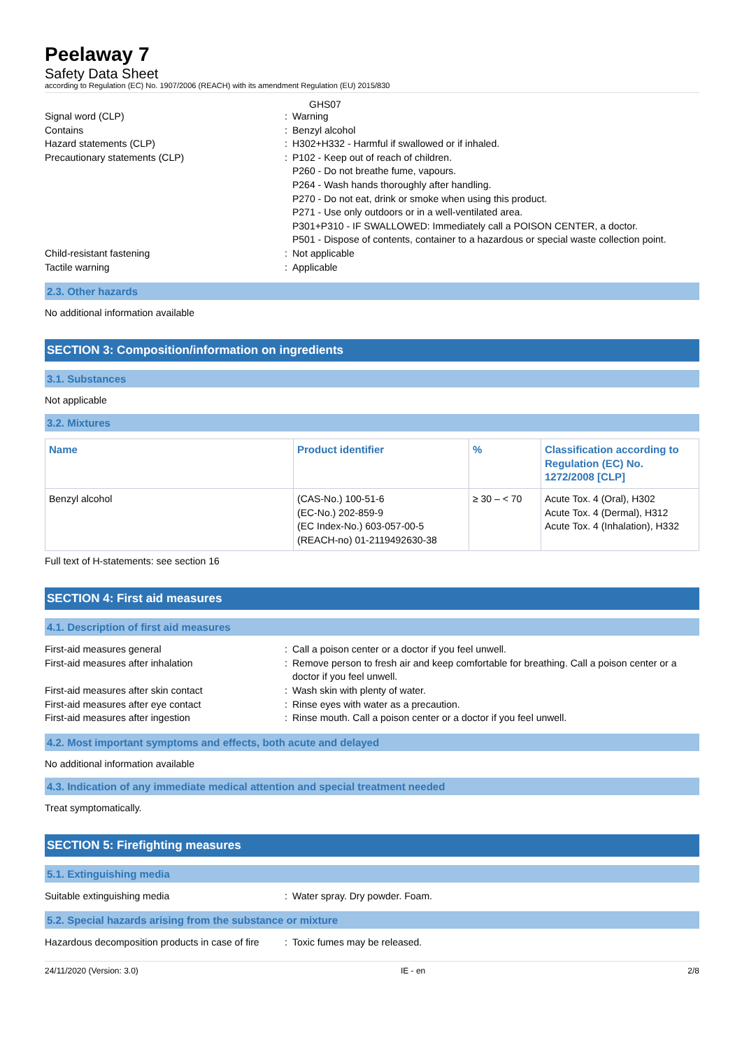Peelaway 7
Safety Data Sheet
according to Regulation (EC) No. 1907/2006 (REACH) with its amendment Regulation (EU) 2015/830
GHS07
Signal word (CLP)
:
Warning
Contains
:
Benzyl alcohol
Hazard statements (CLP)
:
H302+H332 - Harmful if swallowed or if inhaled.
Precautionary statements (CLP)
:
P102 - Keep out of reach of children.
P260 - Do not breathe fume, vapours.
P264 - Wash hands thoroughly after handling.
P270 - Do not eat, drink or smoke when using this product.
P271 - Use only outdoors or in a well-ventilated area.
P301+P310 - IF SWALLOWED: Immediately call a POISON CENTER, a doctor.
P501 - Dispose of contents, container to a hazardous or special waste collection point.
Child-resistant fastening
:
Not applicable
Tactile warning
:
Applicable
2.3. Other hazards
No additional information available
SECTION 3: Composition/information on ingredients
3.1. Substances
Not applicable
3.2. Mixtures
| Name | Product identifier | % | Classification according to Regulation (EC) No. 1272/2008 [CLP] |
| --- | --- | --- | --- |
| Benzyl alcohol | (CAS-No.) 100-51-6 (EC-No.) 202-859-9 (EC Index-No.) 603-057-00-5 (REACH-no) 01-2119492630-38 | ≥ 30 – < 70 | Acute Tox. 4 (Oral), H302 Acute Tox. 4 (Dermal), H312 Acute Tox. 4 (Inhalation), H332 |
Full text of H-statements: see section 16
SECTION 4: First aid measures
4.1. Description of first aid measures
First-aid measures general
:
Call a poison center or a doctor if you feel unwell.
First-aid measures after inhalation
:
Remove person to fresh air and keep comfortable for breathing. Call a poison center or a doctor if you feel unwell.
First-aid measures after skin contact
:
Wash skin with plenty of water.
First-aid measures after eye contact
:
Rinse eyes with water as a precaution.
First-aid measures after ingestion
:
Rinse mouth. Call a poison center or a doctor if you feel unwell.
4.2. Most important symptoms and effects, both acute and delayed
No additional information available
4.3. Indication of any immediate medical attention and special treatment needed
Treat symptomatically.
SECTION 5: Firefighting measures
5.1. Extinguishing media
Suitable extinguishing media
:
Water spray. Dry powder. Foam.
5.2. Special hazards arising from the substance or mixture
Hazardous decomposition products in case of fire
:
Toxic fumes may be released.
24/11/2020 (Version: 3.0) IE - en 2/8